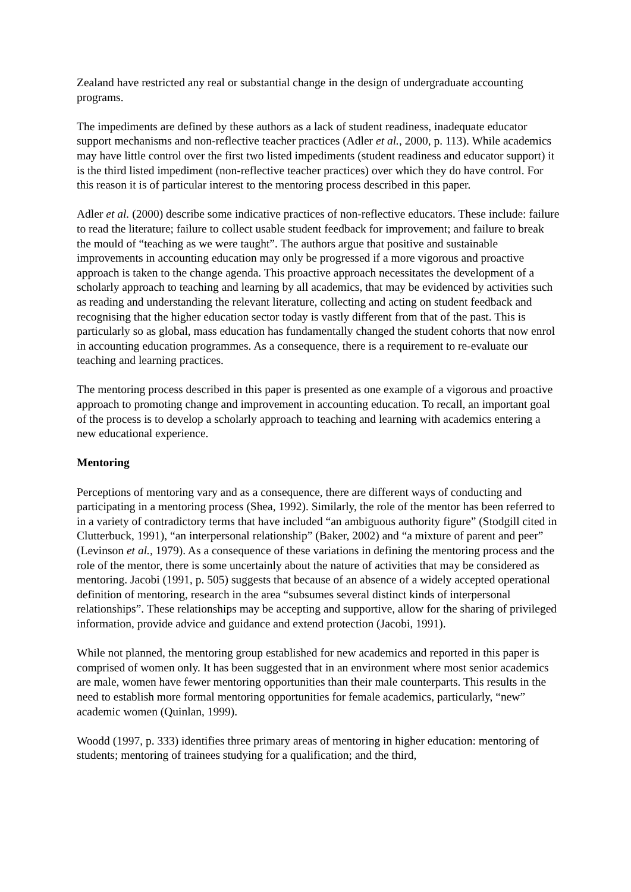Zealand have restricted any real or substantial change in the design of undergraduate accounting programs.
The impediments are defined by these authors as a lack of student readiness, inadequate educator support mechanisms and non-reflective teacher practices (Adler et al., 2000, p. 113). While academics may have little control over the first two listed impediments (student readiness and educator support) it is the third listed impediment (non-reflective teacher practices) over which they do have control. For this reason it is of particular interest to the mentoring process described in this paper.
Adler et al. (2000) describe some indicative practices of non-reflective educators. These include: failure to read the literature; failure to collect usable student feedback for improvement; and failure to break the mould of “teaching as we were taught”. The authors argue that positive and sustainable improvements in accounting education may only be progressed if a more vigorous and proactive approach is taken to the change agenda. This proactive approach necessitates the development of a scholarly approach to teaching and learning by all academics, that may be evidenced by activities such as reading and understanding the relevant literature, collecting and acting on student feedback and recognising that the higher education sector today is vastly different from that of the past. This is particularly so as global, mass education has fundamentally changed the student cohorts that now enrol in accounting education programmes. As a consequence, there is a requirement to re-evaluate our teaching and learning practices.
The mentoring process described in this paper is presented as one example of a vigorous and proactive approach to promoting change and improvement in accounting education. To recall, an important goal of the process is to develop a scholarly approach to teaching and learning with academics entering a new educational experience.
Mentoring
Perceptions of mentoring vary and as a consequence, there are different ways of conducting and participating in a mentoring process (Shea, 1992). Similarly, the role of the mentor has been referred to in a variety of contradictory terms that have included “an ambiguous authority figure” (Stodgill cited in Clutterbuck, 1991), “an interpersonal relationship” (Baker, 2002) and “a mixture of parent and peer” (Levinson et al., 1979). As a consequence of these variations in defining the mentoring process and the role of the mentor, there is some uncertainly about the nature of activities that may be considered as mentoring. Jacobi (1991, p. 505) suggests that because of an absence of a widely accepted operational definition of mentoring, research in the area “subsumes several distinct kinds of interpersonal relationships”. These relationships may be accepting and supportive, allow for the sharing of privileged information, provide advice and guidance and extend protection (Jacobi, 1991).
While not planned, the mentoring group established for new academics and reported in this paper is comprised of women only. It has been suggested that in an environment where most senior academics are male, women have fewer mentoring opportunities than their male counterparts. This results in the need to establish more formal mentoring opportunities for female academics, particularly, “new” academic women (Quinlan, 1999).
Woodd (1997, p. 333) identifies three primary areas of mentoring in higher education: mentoring of students; mentoring of trainees studying for a qualification; and the third,